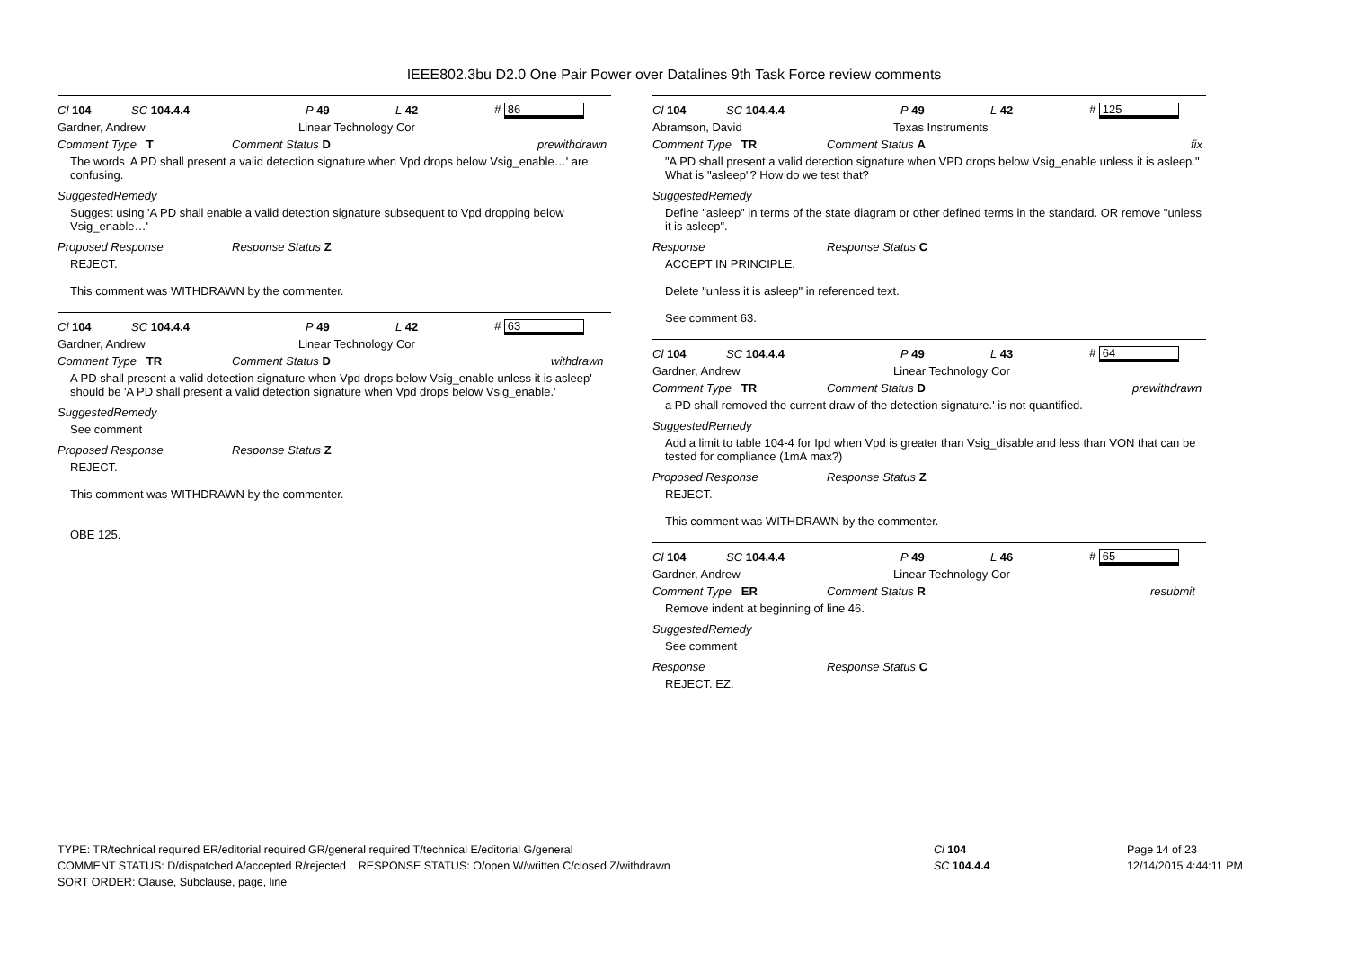IEEE802.3bu D2.0 One Pair Power over Datalines 9th Task Force review comments
Cl 104 SC 104.4.4 P 49 L 42 # 86
Gardner, Andrew Linear Technology Cor
Comment Type T Comment Status D prewithdrawn
The words 'A PD shall present a valid detection signature when Vpd drops below Vsig_enable…' are confusing.
SuggestedRemedy
Suggest using 'A PD shall enable a valid detection signature subsequent to Vpd dropping below Vsig_enable…'
Proposed Response Response Status Z
REJECT.
This comment was WITHDRAWN by the commenter.
Cl 104 SC 104.4.4 P 49 L 42 # 63
Gardner, Andrew Linear Technology Cor
Comment Type TR Comment Status D withdrawn
A PD shall present a valid detection signature when Vpd drops below Vsig_enable unless it is asleep' should be 'A PD shall present a valid detection signature when Vpd drops below Vsig_enable.'
SuggestedRemedy
See comment
Proposed Response Response Status Z
REJECT.
This comment was WITHDRAWN by the commenter.
OBE 125.
Cl 104 SC 104.4.4 P 49 L 42 # 125
Abramson, David Texas Instruments
Comment Type TR Comment Status A fix
"A PD shall present a valid detection signature when VPD drops below Vsig_enable unless it is asleep."
What is "asleep"? How do we test that?
SuggestedRemedy
Define "asleep" in terms of the state diagram or other defined terms in the standard. OR remove "unless it is asleep".
Response Response Status C
ACCEPT IN PRINCIPLE.
Delete "unless it is asleep" in referenced text.
See comment 63.
Cl 104 SC 104.4.4 P 49 L 43 # 64
Gardner, Andrew Linear Technology Cor
Comment Type TR Comment Status D prewithdrawn
a PD shall removed the current draw of the detection signature.' is not quantified.
SuggestedRemedy
Add a limit to table 104-4 for Ipd when Vpd is greater than Vsig_disable and less than VON that can be tested for compliance (1mA max?)
Proposed Response Response Status Z
REJECT.
This comment was WITHDRAWN by the commenter.
Cl 104 SC 104.4.4 P 49 L 46 # 65
Gardner, Andrew Linear Technology Cor
Comment Type ER Comment Status R resubmit
Remove indent at beginning of line 46.
SuggestedRemedy
See comment
Response Response Status C
REJECT. EZ.
TYPE: TR/technical required ER/editorial required GR/general required T/technical E/editorial G/general
COMMENT STATUS: D/dispatched A/accepted R/rejected RESPONSE STATUS: O/open W/written C/closed Z/withdrawn
SORT ORDER: Clause, Subclause, page, line
Cl 104
SC 104.4.4
Page 14 of 23
12/14/2015 4:44:11 PM